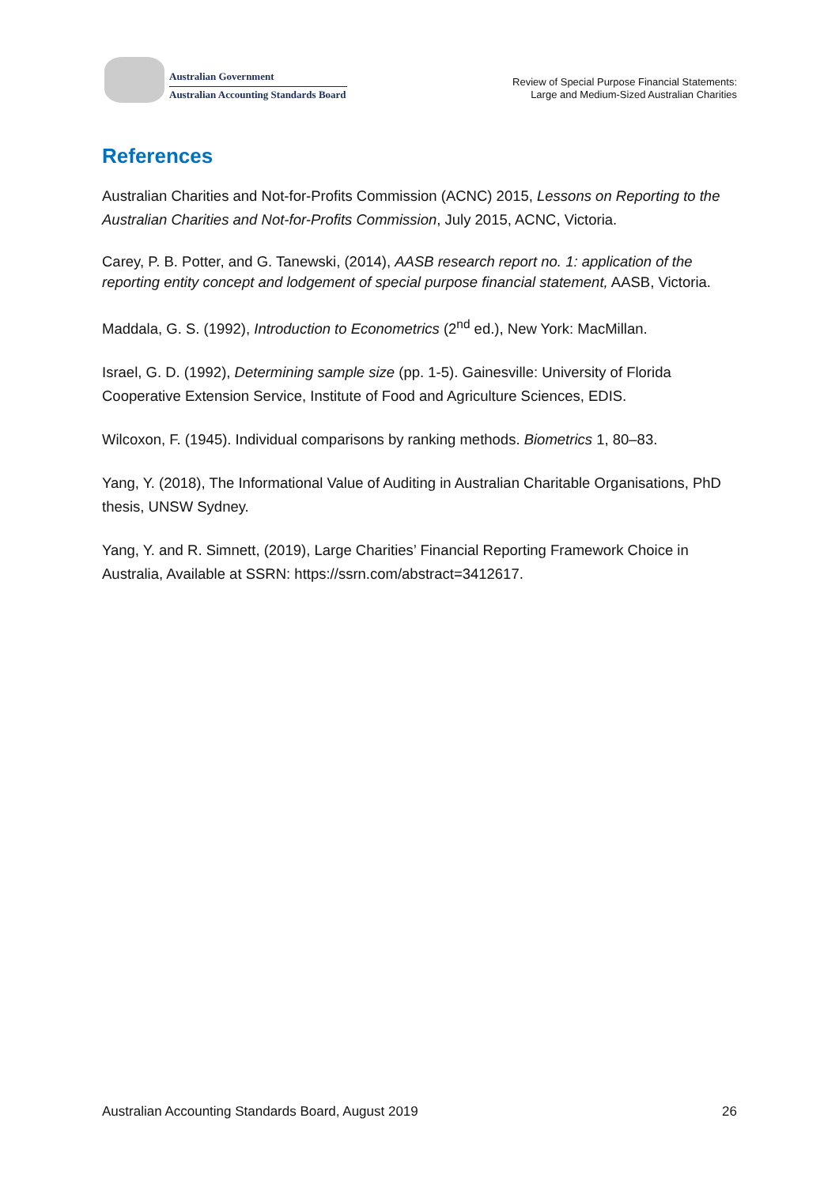Australian Government
Australian Accounting Standards Board
Review of Special Purpose Financial Statements:
Large and Medium-Sized Australian Charities
References
Australian Charities and Not-for-Profits Commission (ACNC) 2015, Lessons on Reporting to the Australian Charities and Not-for-Profits Commission, July 2015, ACNC, Victoria.
Carey, P. B. Potter, and G. Tanewski, (2014), AASB research report no. 1: application of the reporting entity concept and lodgement of special purpose financial statement, AASB, Victoria.
Maddala, G. S. (1992), Introduction to Econometrics (2<sup>nd</sup> ed.), New York: MacMillan.
Israel, G. D. (1992), Determining sample size (pp. 1-5). Gainesville: University of Florida Cooperative Extension Service, Institute of Food and Agriculture Sciences, EDIS.
Wilcoxon, F. (1945). Individual comparisons by ranking methods. Biometrics 1, 80–83.
Yang, Y. (2018), The Informational Value of Auditing in Australian Charitable Organisations, PhD thesis, UNSW Sydney.
Yang, Y. and R. Simnett, (2019), Large Charities’ Financial Reporting Framework Choice in Australia, Available at SSRN: https://ssrn.com/abstract=3412617.
Australian Accounting Standards Board, August 2019 26